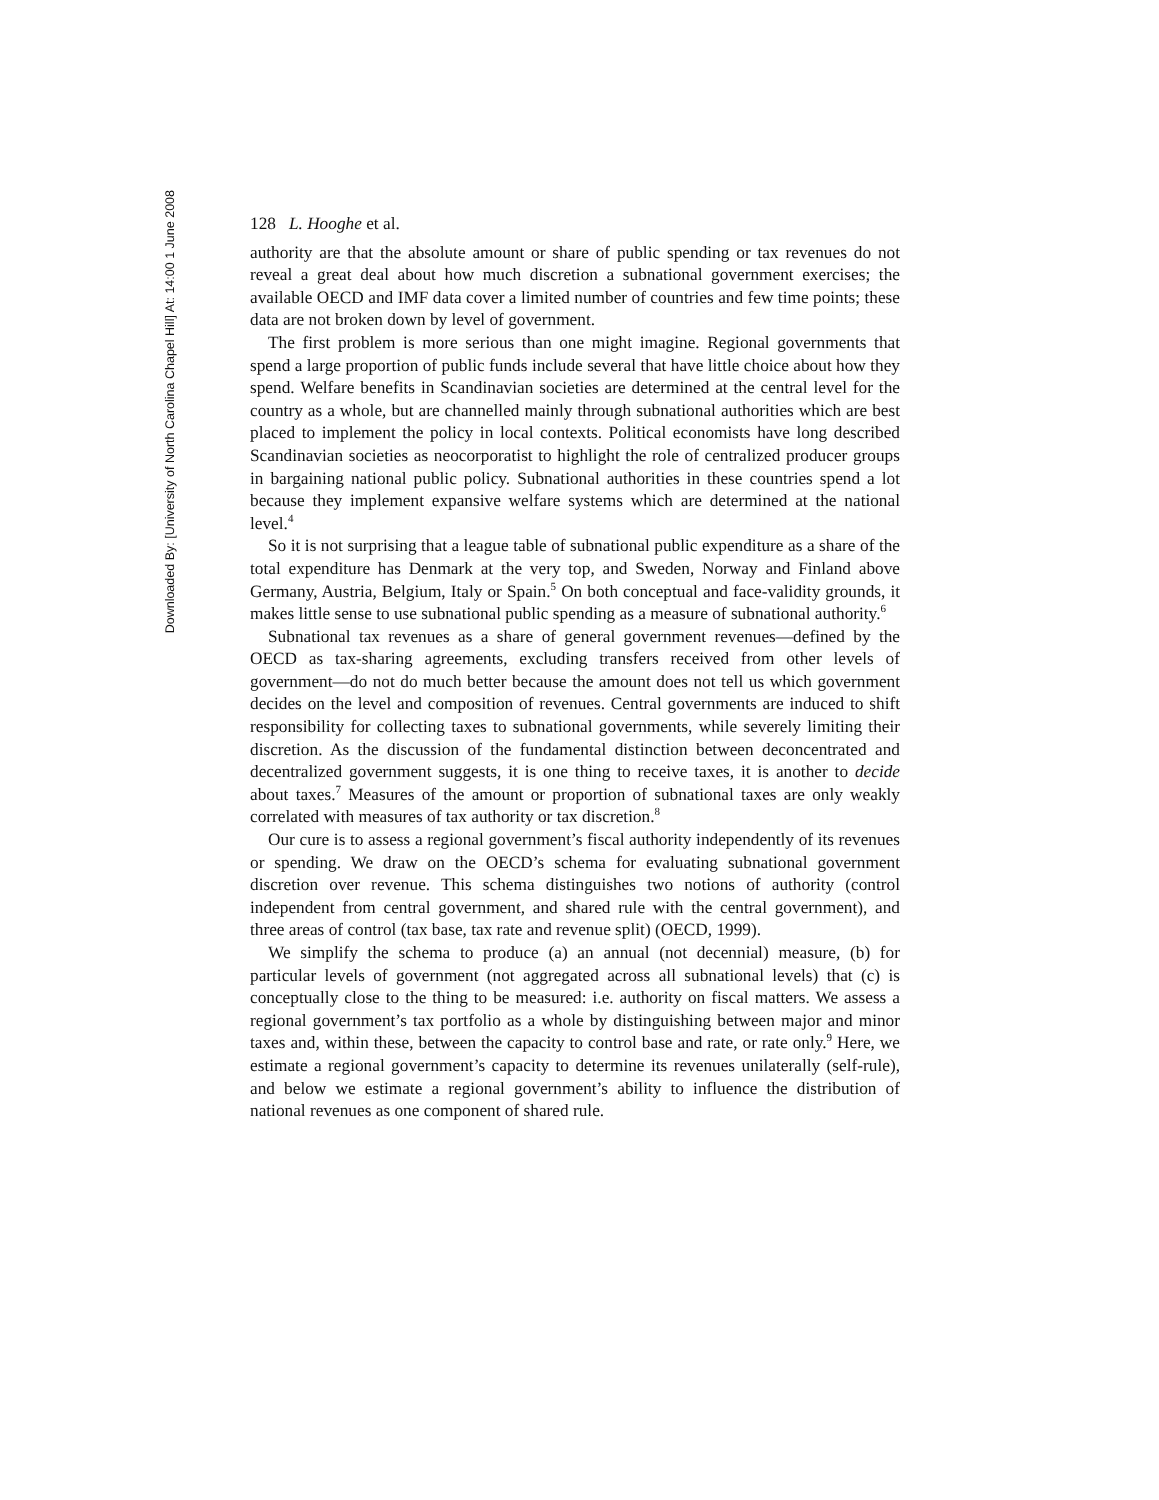Downloaded By: [University of North Carolina Chapel Hill] At: 14:00 1 June 2008
128 L. Hooghe et al.
authority are that the absolute amount or share of public spending or tax revenues do not reveal a great deal about how much discretion a subnational government exercises; the available OECD and IMF data cover a limited number of countries and few time points; these data are not broken down by level of government.
The first problem is more serious than one might imagine. Regional governments that spend a large proportion of public funds include several that have little choice about how they spend. Welfare benefits in Scandinavian societies are determined at the central level for the country as a whole, but are channelled mainly through subnational authorities which are best placed to implement the policy in local contexts. Political economists have long described Scandinavian societies as neocorporatist to highlight the role of centralized producer groups in bargaining national public policy. Subnational authorities in these countries spend a lot because they implement expansive welfare systems which are determined at the national level.<sup>4</sup>
So it is not surprising that a league table of subnational public expenditure as a share of the total expenditure has Denmark at the very top, and Sweden, Norway and Finland above Germany, Austria, Belgium, Italy or Spain.<sup>5</sup> On both conceptual and face-validity grounds, it makes little sense to use subnational public spending as a measure of subnational authority.<sup>6</sup>
Subnational tax revenues as a share of general government revenues—defined by the OECD as tax-sharing agreements, excluding transfers received from other levels of government—do not do much better because the amount does not tell us which government decides on the level and composition of revenues. Central governments are induced to shift responsibility for collecting taxes to subnational governments, while severely limiting their discretion. As the discussion of the fundamental distinction between deconcentrated and decentralized government suggests, it is one thing to receive taxes, it is another to decide about taxes.<sup>7</sup> Measures of the amount or proportion of subnational taxes are only weakly correlated with measures of tax authority or tax discretion.<sup>8</sup>
Our cure is to assess a regional government’s fiscal authority independently of its revenues or spending. We draw on the OECD’s schema for evaluating subnational government discretion over revenue. This schema distinguishes two notions of authority (control independent from central government, and shared rule with the central government), and three areas of control (tax base, tax rate and revenue split) (OECD, 1999).
We simplify the schema to produce (a) an annual (not decennial) measure, (b) for particular levels of government (not aggregated across all subnational levels) that (c) is conceptually close to the thing to be measured: i.e. authority on fiscal matters. We assess a regional government’s tax portfolio as a whole by distinguishing between major and minor taxes and, within these, between the capacity to control base and rate, or rate only.<sup>9</sup> Here, we estimate a regional government’s capacity to determine its revenues unilaterally (self-rule), and below we estimate a regional government’s ability to influence the distribution of national revenues as one component of shared rule.